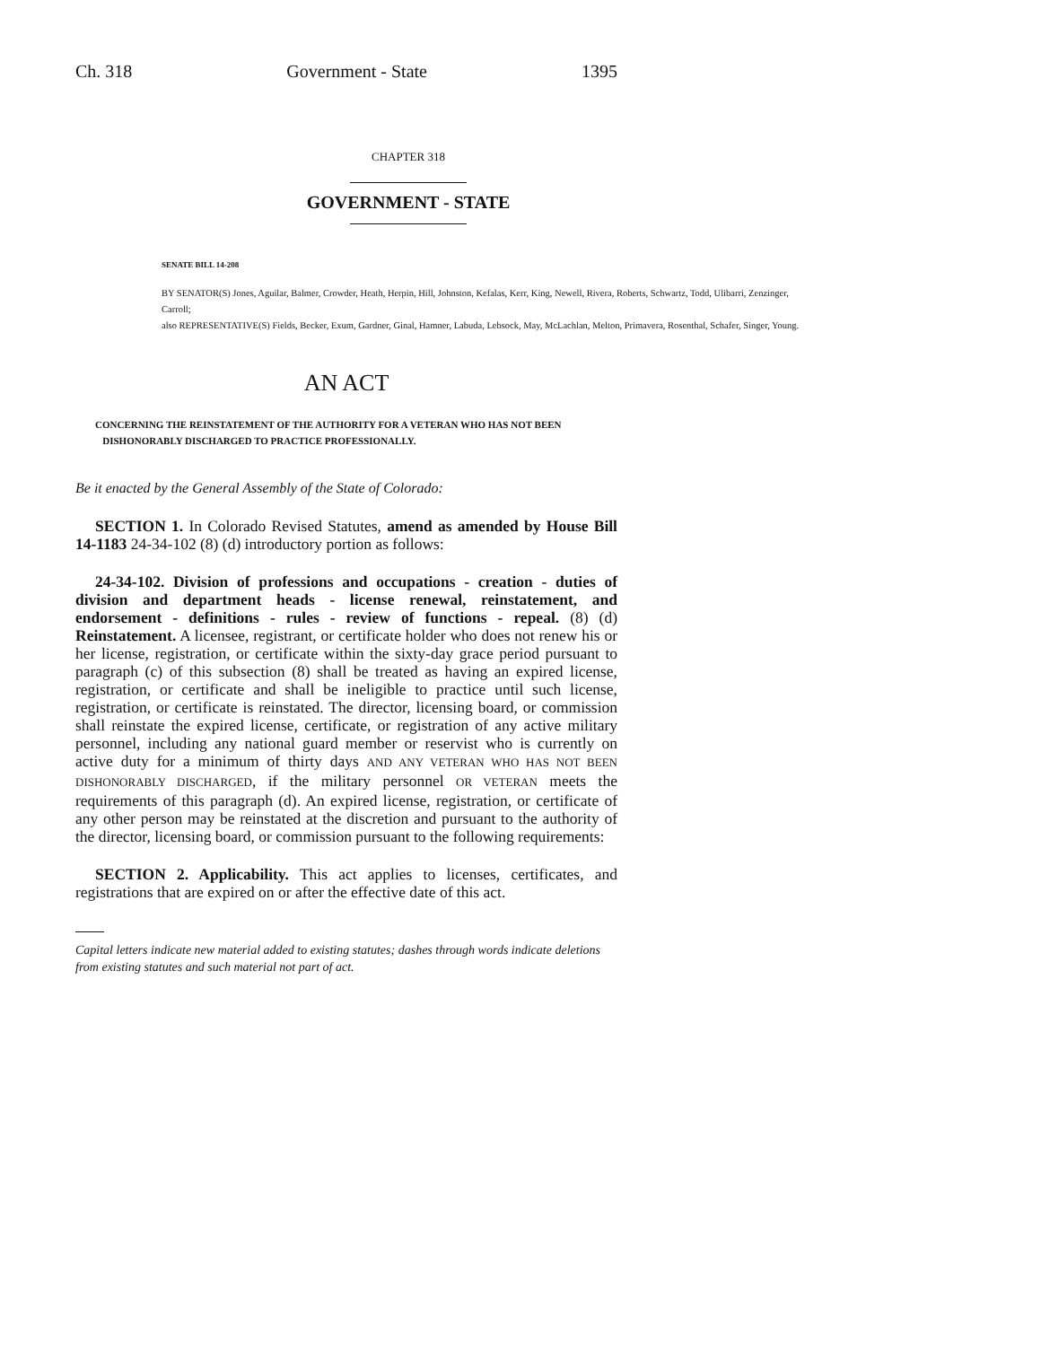Ch. 318 Government - State 1395
CHAPTER 318
GOVERNMENT - STATE
SENATE BILL 14-208
BY SENATOR(S) Jones, Aguilar, Balmer, Crowder, Heath, Herpin, Hill, Johnston, Kefalas, Kerr, King, Newell, Rivera, Roberts, Schwartz, Todd, Ulibarri, Zenzinger, Carroll;
also REPRESENTATIVE(S) Fields, Becker, Exum, Gardner, Ginal, Hamner, Labuda, Lebsock, May, McLachlan, Melton, Primavera, Rosenthal, Schafer, Singer, Young.
AN ACT
CONCERNING THE REINSTATEMENT OF THE AUTHORITY FOR A VETERAN WHO HAS NOT BEEN
DISHONORABLY DISCHARGED TO PRACTICE PROFESSIONALLY.
Be it enacted by the General Assembly of the State of Colorado:
SECTION 1. In Colorado Revised Statutes, amend as amended by House Bill 14-1183 24-34-102 (8) (d) introductory portion as follows:
24-34-102. Division of professions and occupations - creation - duties of division and department heads - license renewal, reinstatement, and endorsement - definitions - rules - review of functions - repeal. (8) (d) Reinstatement. A licensee, registrant, or certificate holder who does not renew his or her license, registration, or certificate within the sixty-day grace period pursuant to paragraph (c) of this subsection (8) shall be treated as having an expired license, registration, or certificate and shall be ineligible to practice until such license, registration, or certificate is reinstated. The director, licensing board, or commission shall reinstate the expired license, certificate, or registration of any active military personnel, including any national guard member or reservist who is currently on active duty for a minimum of thirty days AND ANY VETERAN WHO HAS NOT BEEN DISHONORABLY DISCHARGED, if the military personnel OR VETERAN meets the requirements of this paragraph (d). An expired license, registration, or certificate of any other person may be reinstated at the discretion and pursuant to the authority of the director, licensing board, or commission pursuant to the following requirements:
SECTION 2. Applicability. This act applies to licenses, certificates, and registrations that are expired on or after the effective date of this act.
Capital letters indicate new material added to existing statutes; dashes through words indicate deletions from existing statutes and such material not part of act.